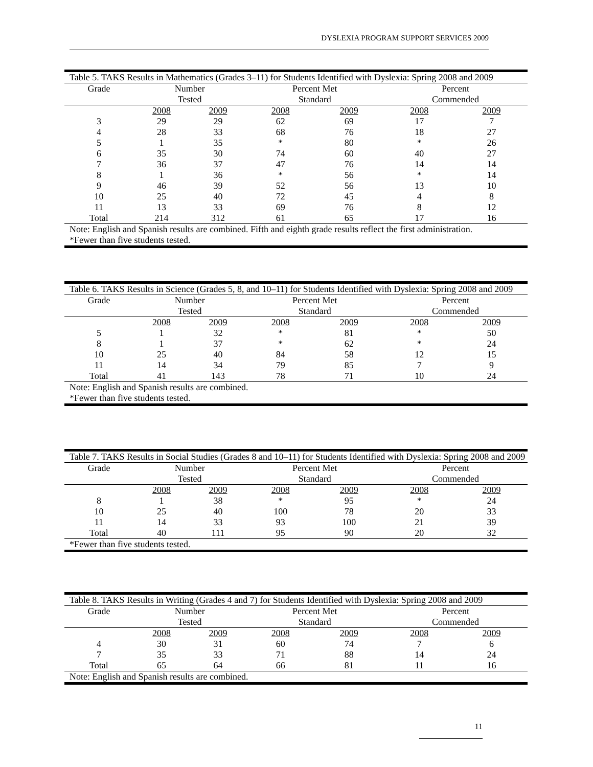DYSLEXIA PROGRAM SUPPORT SERVICES 2009
| Table 5. TAKS Results in Mathematics (Grades 3–11) for Students Identified with Dyslexia: Spring 2008 and 2009 | | | | | | |
| --- | --- | --- | --- | --- | --- | --- |
| Grade | Number | | Percent Met | | Percent | |
| | Tested | | Standard | | Commended | |
| | 2008 | 2009 | 2008 | 2009 | 2008 | 2009 |
| 3 | 29 | 29 | 62 | 69 | 17 | 7 |
| 4 | 28 | 33 | 68 | 76 | 18 | 27 |
| 5 | 1 | 35 | * | 80 | * | 26 |
| 6 | 35 | 30 | 74 | 60 | 40 | 27 |
| 7 | 36 | 37 | 47 | 76 | 14 | 14 |
| 8 | 1 | 36 | * | 56 | * | 14 |
| 9 | 46 | 39 | 52 | 56 | 13 | 10 |
| 10 | 25 | 40 | 72 | 45 | 4 | 8 |
| 11 | 13 | 33 | 69 | 76 | 8 | 12 |
| Total | 214 | 312 | 61 | 65 | 17 | 16 |
| Note: English and Spanish results are combined. Fifth and eighth grade results reflect the first administration. *Fewer than five students tested. | | | | | | |
| Table 6. TAKS Results in Science (Grades 5, 8, and 10–11) for Students Identified with Dyslexia: Spring 2008 and 2009 | | | | | | |
| --- | --- | --- | --- | --- | --- | --- |
| Grade | Number | | Percent Met | | Percent | |
| | Tested | | Standard | | Commended | |
| | 2008 | 2009 | 2008 | 2009 | 2008 | 2009 |
| 5 | 1 | 32 | * | 81 | * | 50 |
| 8 | 1 | 37 | * | 62 | * | 24 |
| 10 | 25 | 40 | 84 | 58 | 12 | 15 |
| 11 | 14 | 34 | 79 | 85 | 7 | 9 |
| Total | 41 | 143 | 78 | 71 | 10 | 24 |
| Note: English and Spanish results are combined. *Fewer than five students tested. | | | | | | |
| Table 7. TAKS Results in Social Studies (Grades 8 and 10–11) for Students Identified with Dyslexia: Spring 2008 and 2009 | | | | | | |
| --- | --- | --- | --- | --- | --- | --- |
| Grade | Number | | Percent Met | | Percent | |
| | Tested | | Standard | | Commended | |
| | 2008 | 2009 | 2008 | 2009 | 2008 | 2009 |
| 8 | 1 | 38 | * | 95 | * | 24 |
| 10 | 25 | 40 | 100 | 78 | 20 | 33 |
| 11 | 14 | 33 | 93 | 100 | 21 | 39 |
| Total | 40 | 111 | 95 | 90 | 20 | 32 |
| *Fewer than five students tested. | | | | | | |
| Table 8. TAKS Results in Writing (Grades 4 and 7) for Students Identified with Dyslexia: Spring 2008 and 2009 | | | | | | |
| --- | --- | --- | --- | --- | --- | --- |
| Grade | Number | | Percent Met | | Percent | |
| | Tested | | Standard | | Commended | |
| | 2008 | 2009 | 2008 | 2009 | 2008 | 2009 |
| 4 | 30 | 31 | 60 | 74 | 7 | 6 |
| 7 | 35 | 33 | 71 | 88 | 14 | 24 |
| Total | 65 | 64 | 66 | 81 | 11 | 16 |
| Note: English and Spanish results are combined. | | | | | | |
11